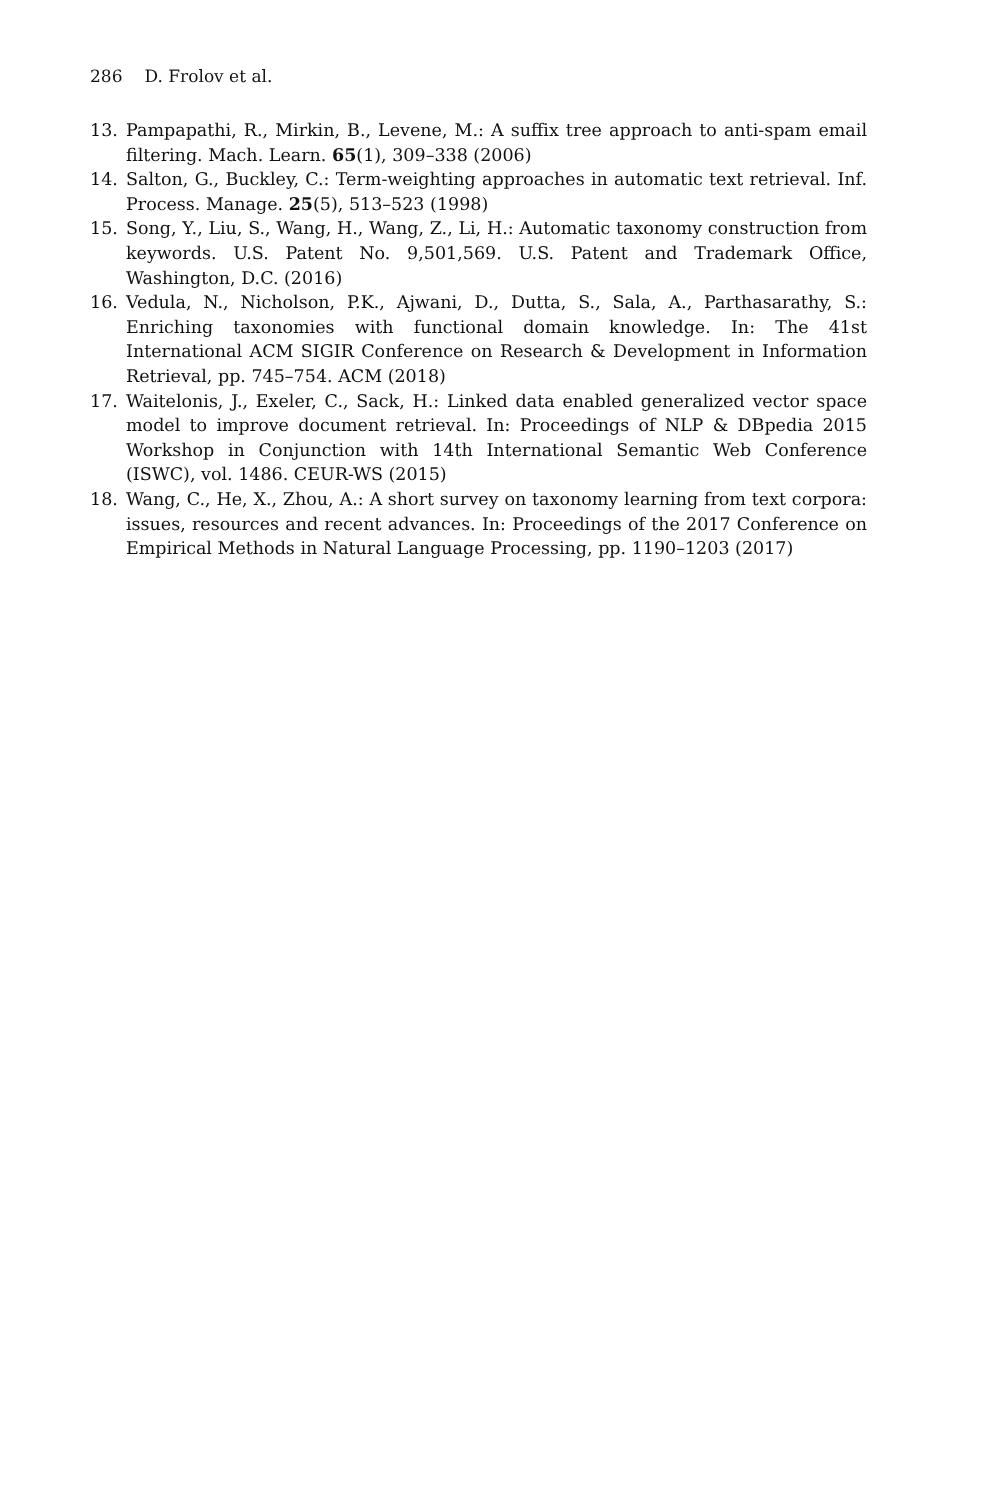286 D. Frolov et al.
13. Pampapathi, R., Mirkin, B., Levene, M.: A suffix tree approach to anti-spam email filtering. Mach. Learn. 65(1), 309–338 (2006)
14. Salton, G., Buckley, C.: Term-weighting approaches in automatic text retrieval. Inf. Process. Manage. 25(5), 513–523 (1998)
15. Song, Y., Liu, S., Wang, H., Wang, Z., Li, H.: Automatic taxonomy construction from keywords. U.S. Patent No. 9,501,569. U.S. Patent and Trademark Office, Washington, D.C. (2016)
16. Vedula, N., Nicholson, P.K., Ajwani, D., Dutta, S., Sala, A., Parthasarathy, S.: Enriching taxonomies with functional domain knowledge. In: The 41st International ACM SIGIR Conference on Research & Development in Information Retrieval, pp. 745–754. ACM (2018)
17. Waitelonis, J., Exeler, C., Sack, H.: Linked data enabled generalized vector space model to improve document retrieval. In: Proceedings of NLP & DBpedia 2015 Workshop in Conjunction with 14th International Semantic Web Conference (ISWC), vol. 1486. CEUR-WS (2015)
18. Wang, C., He, X., Zhou, A.: A short survey on taxonomy learning from text corpora: issues, resources and recent advances. In: Proceedings of the 2017 Conference on Empirical Methods in Natural Language Processing, pp. 1190–1203 (2017)